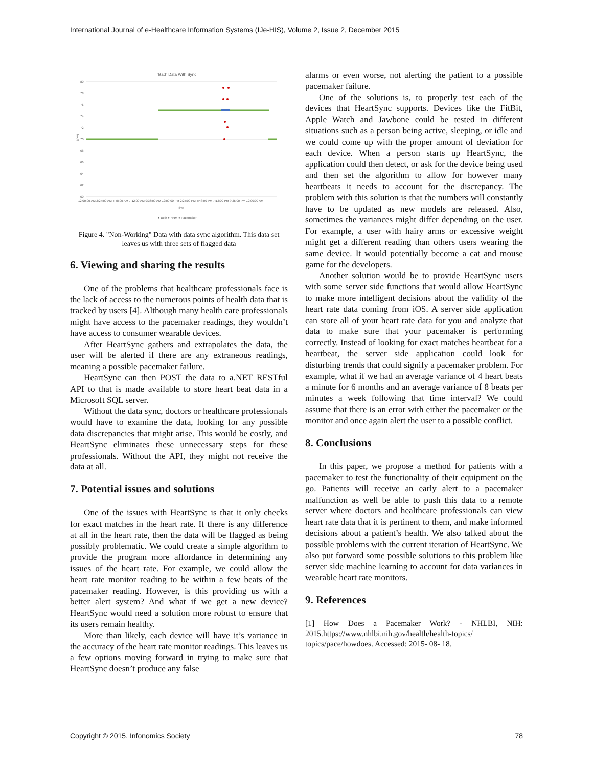International Journal of e-Healthcare Information Systems (IJe-HIS), Volume 2, Issue 2, December 2015
"Bad" Data With Sync
80
78
76
74
72
70
68
66
64
62
60
BPM
12:00:00 AM 2:24:00 AM 4:48:00 AM 7:12:00 AM 9:36:00 AM 12:00:00 PM 2:24:00 PM 4:48:00 PM 7:12:00 PM 9:36:00 PM 12:00:00 AM
Time
● Both ● HRM ● Pacemaker
Figure 4. "Non-Working" Data with data sync algorithm. This data set leaves us with three sets of flagged data
6. Viewing and sharing the results
One of the problems that healthcare professionals face is the lack of access to the numerous points of health data that is tracked by users [4]. Although many health care professionals might have access to the pacemaker readings, they wouldn’t have access to consumer wearable devices.
After HeartSync gathers and extrapolates the data, the user will be alerted if there are any extraneous readings, meaning a possible pacemaker failure.
HeartSync can then POST the data to a.NET RESTful API to that is made available to store heart beat data in a Microsoft SQL server.
Without the data sync, doctors or healthcare professionals would have to examine the data, looking for any possible data discrepancies that might arise. This would be costly, and HeartSync eliminates these unnecessary steps for these professionals. Without the API, they might not receive the data at all.
7. Potential issues and solutions
One of the issues with HeartSync is that it only checks for exact matches in the heart rate. If there is any difference at all in the heart rate, then the data will be flagged as being possibly problematic. We could create a simple algorithm to provide the program more affordance in determining any issues of the heart rate. For example, we could allow the heart rate monitor reading to be within a few beats of the pacemaker reading. However, is this providing us with a better alert system? And what if we get a new device? HeartSync would need a solution more robust to ensure that its users remain healthy.
More than likely, each device will have it’s variance in the accuracy of the heart rate monitor readings. This leaves us a few options moving forward in trying to make sure that HeartSync doesn’t produce any false
alarms or even worse, not alerting the patient to a possible pacemaker failure.
One of the solutions is, to properly test each of the devices that HeartSync supports. Devices like the FitBit, Apple Watch and Jawbone could be tested in different situations such as a person being active, sleeping, or idle and we could come up with the proper amount of deviation for each device. When a person starts up HeartSync, the application could then detect, or ask for the device being used and then set the algorithm to allow for however many heartbeats it needs to account for the discrepancy. The problem with this solution is that the numbers will constantly have to be updated as new models are released. Also, sometimes the variances might differ depending on the user. For example, a user with hairy arms or excessive weight might get a different reading than others users wearing the same device. It would potentially become a cat and mouse game for the developers.
Another solution would be to provide HeartSync users with some server side functions that would allow HeartSync to make more intelligent decisions about the validity of the heart rate data coming from iOS. A server side application can store all of your heart rate data for you and analyze that data to make sure that your pacemaker is performing correctly. Instead of looking for exact matches heartbeat for a heartbeat, the server side application could look for disturbing trends that could signify a pacemaker problem. For example, what if we had an average variance of 4 heart beats a minute for 6 months and an average variance of 8 beats per minutes a week following that time interval? We could assume that there is an error with either the pacemaker or the monitor and once again alert the user to a possible conflict.
8. Conclusions
In this paper, we propose a method for patients with a pacemaker to test the functionality of their equipment on the go. Patients will receive an early alert to a pacemaker malfunction as well be able to push this data to a remote server where doctors and healthcare professionals can view heart rate data that it is pertinent to them, and make informed decisions about a patient’s health. We also talked about the possible problems with the current iteration of HeartSync. We also put forward some possible solutions to this problem like server side machine learning to account for data variances in wearable heart rate monitors.
9. References
[1] How Does a Pacemaker Work? - NHLBI, NIH: 2015.https://www.nhlbi.nih.gov/health/health-topics/ topics/pace/howdoes. Accessed: 2015- 08- 18.
Copyright © 2015, Infonomics Society 78